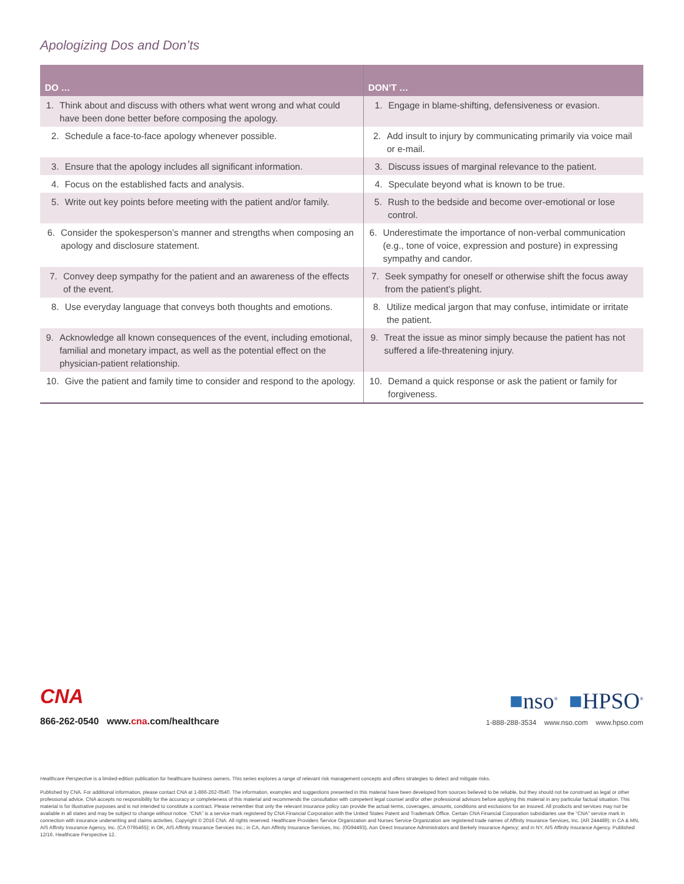Apologizing Dos and Don’ts
| DO … | DON’T … |
| --- | --- |
| 1. Think about and discuss with others what went wrong and what could have been done better before composing the apology. | 1. Engage in blame-shifting, defensiveness or evasion. |
| 2. Schedule a face-to-face apology whenever possible. | 2. Add insult to injury by communicating primarily via voice mail or e-mail. |
| 3. Ensure that the apology includes all significant information. | 3. Discuss issues of marginal relevance to the patient. |
| 4. Focus on the established facts and analysis. | 4. Speculate beyond what is known to be true. |
| 5. Write out key points before meeting with the patient and/or family. | 5. Rush to the bedside and become over-emotional or lose control. |
| 6. Consider the spokesperson’s manner and strengths when composing an apology and disclosure statement. | 6. Underestimate the importance of non-verbal communication (e.g., tone of voice, expression and posture) in expressing sympathy and candor. |
| 7. Convey deep sympathy for the patient and an awareness of the effects of the event. | 7. Seek sympathy for oneself or otherwise shift the focus away from the patient’s plight. |
| 8. Use everyday language that conveys both thoughts and emotions. | 8. Utilize medical jargon that may confuse, intimidate or irritate the patient. |
| 9. Acknowledge all known consequences of the event, including emotional, familial and monetary impact, as well as the potential effect on the physician-patient relationship. | 9. Treat the issue as minor simply because the patient has not suffered a life-threatening injury. |
| 10. Give the patient and family time to consider and respond to the apology. | 10. Demand a quick response or ask the patient or family for forgiveness. |
CNA
866-262-0540 www.cna.com/healthcare
■nso<sup>®</sup> ■HPSO<sup>®</sup>
1-888-288-3534 www.nso.com www.hpso.com
Healthcare Perspective is a limited-edition publication for healthcare business owners. This series explores a range of relevant risk management concepts and offers strategies to detect and mitigate risks.
Published by CNA. For additional information, please contact CNA at 1-866-262-0540. The information, examples and suggestions presented in this material have been developed from sources believed to be reliable, but they should not be construed as legal or other professional advice. CNA accepts no responsibility for the accuracy or completeness of this material and recommends the consultation with competent legal counsel and/or other professional advisors before applying this material in any particular factual situation. This material is for illustrative purposes and is not intended to constitute a contract. Please remember that only the relevant insurance policy can provide the actual terms, coverages, amounts, conditions and exclusions for an insured. All products and services may not be available in all states and may be subject to change without notice. “CNA” is a service mark registered by CNA Financial Corporation with the United States Patent and Trademark Office. Certain CNA Financial Corporation subsidiaries use the “CNA” service mark in connection with insurance underwriting and claims activities. Copyright © 2016 CNA. All rights reserved. Healthcare Providers Service Organization and Nurses Service Organization are registered trade names of Affinity Insurance Services, Inc. (AR 244489); in CA & MN, AIS Affinity Insurance Agency, Inc. (CA 0795465); in OK, AIS Affinity Insurance Services Inc.; in CA, Aon Affinity Insurance Services, Inc. (0G94493), Aon Direct Insurance Administrators and Berkely Insurance Agency; and in NY, AIS Affinity Insurance Agency. Published 12/16. Healthcare Perspective 12.